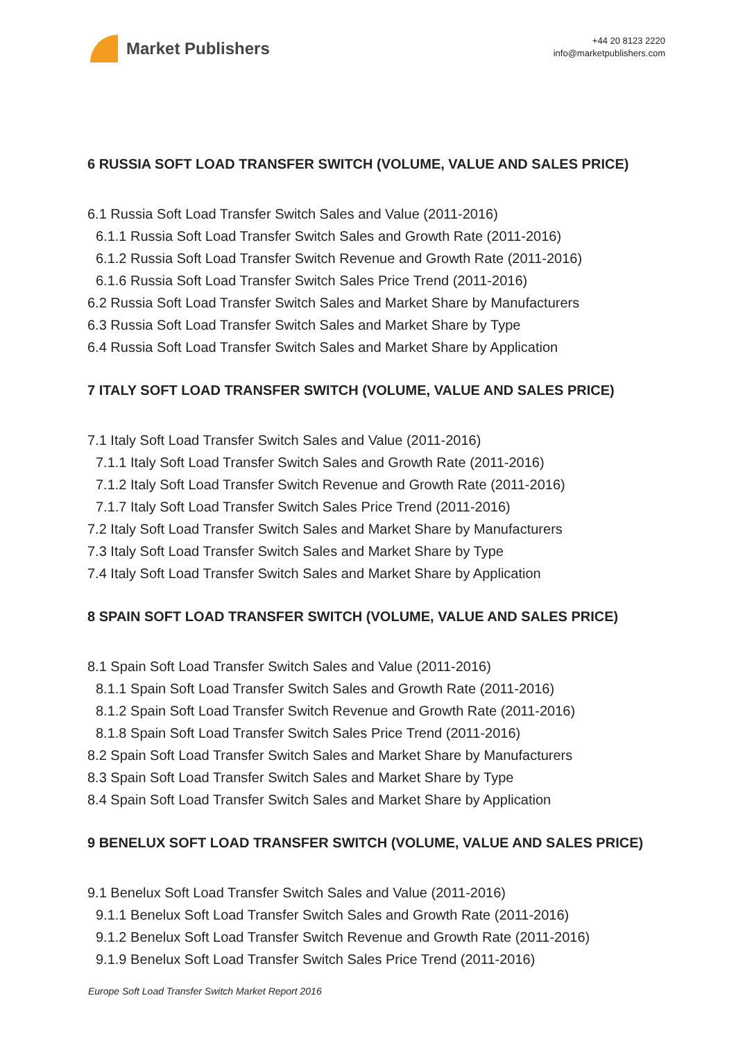Market Publishers
+44 20 8123 2220
info@marketpublishers.com
6 RUSSIA SOFT LOAD TRANSFER SWITCH (VOLUME, VALUE AND SALES PRICE)
6.1 Russia Soft Load Transfer Switch Sales and Value (2011-2016)
6.1.1 Russia Soft Load Transfer Switch Sales and Growth Rate (2011-2016)
6.1.2 Russia Soft Load Transfer Switch Revenue and Growth Rate (2011-2016)
6.1.6 Russia Soft Load Transfer Switch Sales Price Trend (2011-2016)
6.2 Russia Soft Load Transfer Switch Sales and Market Share by Manufacturers
6.3 Russia Soft Load Transfer Switch Sales and Market Share by Type
6.4 Russia Soft Load Transfer Switch Sales and Market Share by Application
7 ITALY SOFT LOAD TRANSFER SWITCH (VOLUME, VALUE AND SALES PRICE)
7.1 Italy Soft Load Transfer Switch Sales and Value (2011-2016)
7.1.1 Italy Soft Load Transfer Switch Sales and Growth Rate (2011-2016)
7.1.2 Italy Soft Load Transfer Switch Revenue and Growth Rate (2011-2016)
7.1.7 Italy Soft Load Transfer Switch Sales Price Trend (2011-2016)
7.2 Italy Soft Load Transfer Switch Sales and Market Share by Manufacturers
7.3 Italy Soft Load Transfer Switch Sales and Market Share by Type
7.4 Italy Soft Load Transfer Switch Sales and Market Share by Application
8 SPAIN SOFT LOAD TRANSFER SWITCH (VOLUME, VALUE AND SALES PRICE)
8.1 Spain Soft Load Transfer Switch Sales and Value (2011-2016)
8.1.1 Spain Soft Load Transfer Switch Sales and Growth Rate (2011-2016)
8.1.2 Spain Soft Load Transfer Switch Revenue and Growth Rate (2011-2016)
8.1.8 Spain Soft Load Transfer Switch Sales Price Trend (2011-2016)
8.2 Spain Soft Load Transfer Switch Sales and Market Share by Manufacturers
8.3 Spain Soft Load Transfer Switch Sales and Market Share by Type
8.4 Spain Soft Load Transfer Switch Sales and Market Share by Application
9 BENELUX SOFT LOAD TRANSFER SWITCH (VOLUME, VALUE AND SALES PRICE)
9.1 Benelux Soft Load Transfer Switch Sales and Value (2011-2016)
9.1.1 Benelux Soft Load Transfer Switch Sales and Growth Rate (2011-2016)
9.1.2 Benelux Soft Load Transfer Switch Revenue and Growth Rate (2011-2016)
9.1.9 Benelux Soft Load Transfer Switch Sales Price Trend (2011-2016)
Europe Soft Load Transfer Switch Market Report 2016